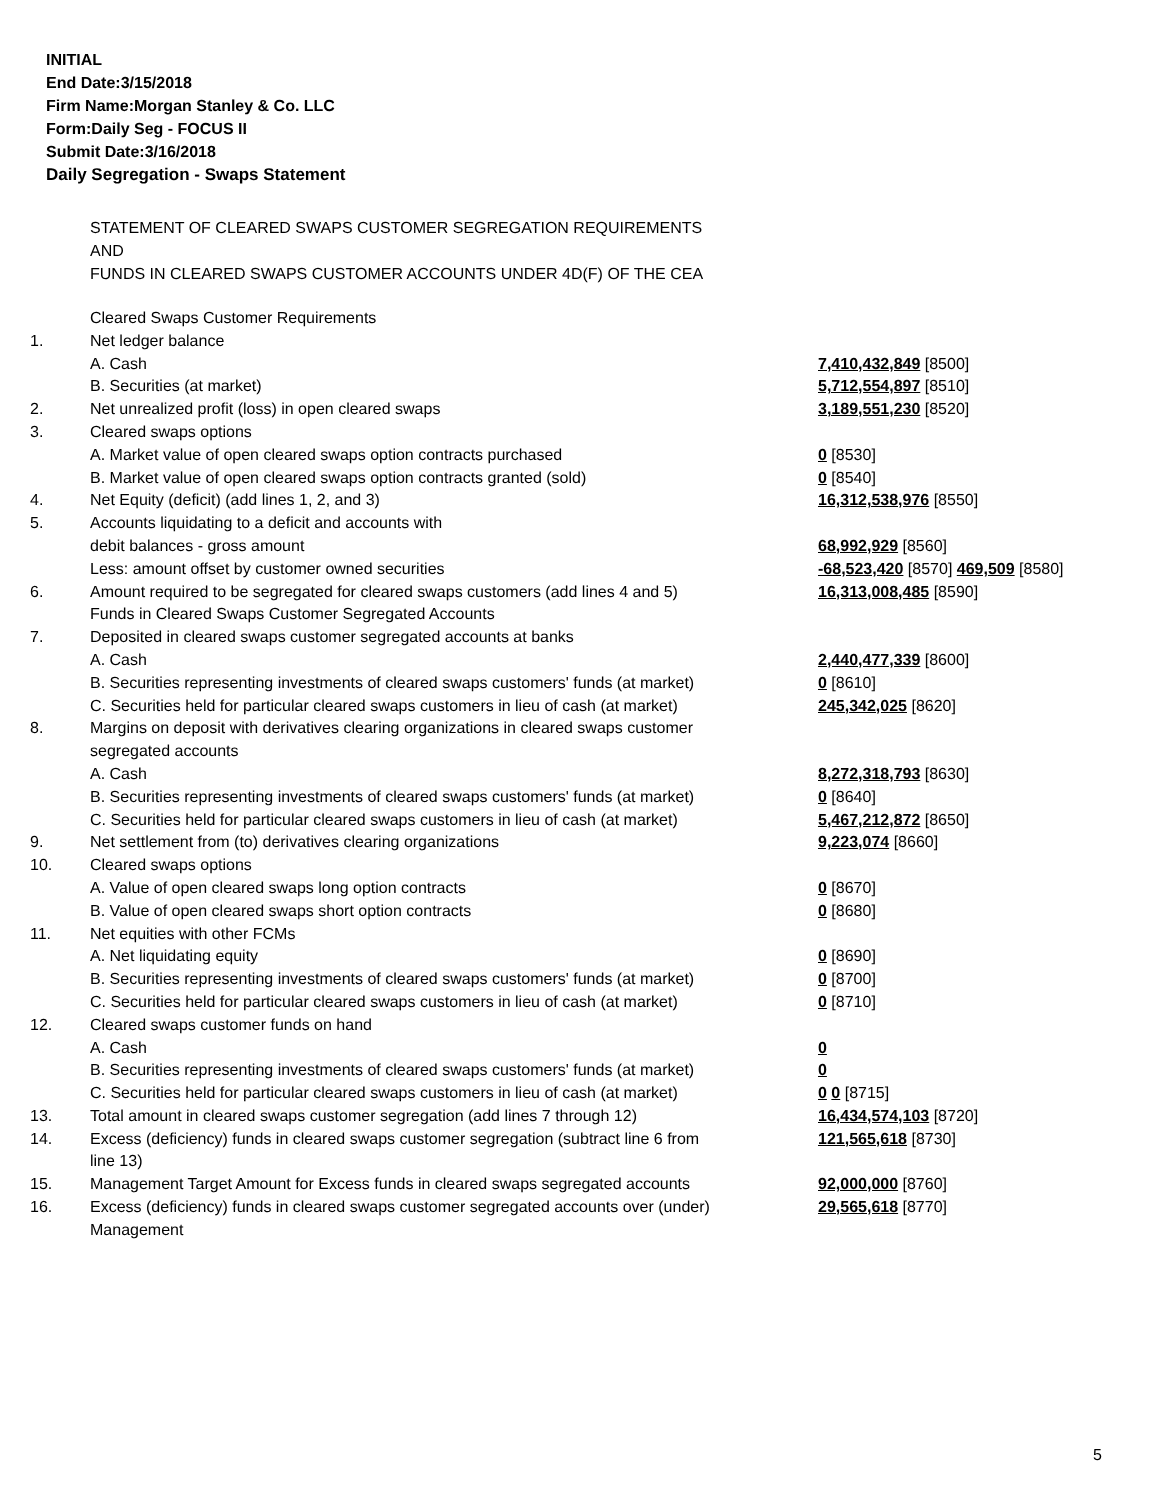INITIAL
End Date:3/15/2018
Firm Name:Morgan Stanley & Co. LLC
Form:Daily Seg - FOCUS II
Submit Date:3/16/2018
Daily Segregation - Swaps Statement
STATEMENT OF CLEARED SWAPS CUSTOMER SEGREGATION REQUIREMENTS
AND
FUNDS IN CLEARED SWAPS CUSTOMER ACCOUNTS UNDER 4D(F) OF THE CEA
| | Cleared Swaps Customer Requirements | |
| 1. | Net ledger balance | |
| | A. Cash | 7,410,432,849 [8500] |
| | B. Securities (at market) | 5,712,554,897 [8510] |
| 2. | Net unrealized profit (loss) in open cleared swaps | 3,189,551,230 [8520] |
| 3. | Cleared swaps options | |
| | A. Market value of open cleared swaps option contracts purchased | 0 [8530] |
| | B. Market value of open cleared swaps option contracts granted (sold) | 0 [8540] |
| 4. | Net Equity (deficit) (add lines 1, 2, and 3) | 16,312,538,976 [8550] |
| 5. | Accounts liquidating to a deficit and accounts with | |
| | debit balances - gross amount | 68,992,929 [8560] |
| | Less: amount offset by customer owned securities | -68,523,420 [8570] 469,509 [8580] |
| 6. | Amount required to be segregated for cleared swaps customers (add lines 4 and 5) | 16,313,008,485 [8590] |
| | Funds in Cleared Swaps Customer Segregated Accounts | |
| 7. | Deposited in cleared swaps customer segregated accounts at banks | |
| | A. Cash | 2,440,477,339 [8600] |
| | B. Securities representing investments of cleared swaps customers' funds (at market) | 0 [8610] |
| | C. Securities held for particular cleared swaps customers in lieu of cash (at market) | 245,342,025 [8620] |
| 8. | Margins on deposit with derivatives clearing organizations in cleared swaps customer segregated accounts | |
| | A. Cash | 8,272,318,793 [8630] |
| | B. Securities representing investments of cleared swaps customers' funds (at market) | 0 [8640] |
| | C. Securities held for particular cleared swaps customers in lieu of cash (at market) | 5,467,212,872 [8650] |
| 9. | Net settlement from (to) derivatives clearing organizations | 9,223,074 [8660] |
| 10. | Cleared swaps options | |
| | A. Value of open cleared swaps long option contracts | 0 [8670] |
| | B. Value of open cleared swaps short option contracts | 0 [8680] |
| 11. | Net equities with other FCMs | |
| | A. Net liquidating equity | 0 [8690] |
| | B. Securities representing investments of cleared swaps customers' funds (at market) | 0 [8700] |
| | C. Securities held for particular cleared swaps customers in lieu of cash (at market) | 0 [8710] |
| 12. | Cleared swaps customer funds on hand | |
| | A. Cash | 0 |
| | B. Securities representing investments of cleared swaps customers' funds (at market) | 0 |
| | C. Securities held for particular cleared swaps customers in lieu of cash (at market) | 0 0 [8715] |
| 13. | Total amount in cleared swaps customer segregation (add lines 7 through 12) | 16,434,574,103 [8720] |
| 14. | Excess (deficiency) funds in cleared swaps customer segregation (subtract line 6 from line 13) | 121,565,618 [8730] |
| 15. | Management Target Amount for Excess funds in cleared swaps segregated accounts | 92,000,000 [8760] |
| 16. | Excess (deficiency) funds in cleared swaps customer segregated accounts over (under) Management | 29,565,618 [8770] |
5